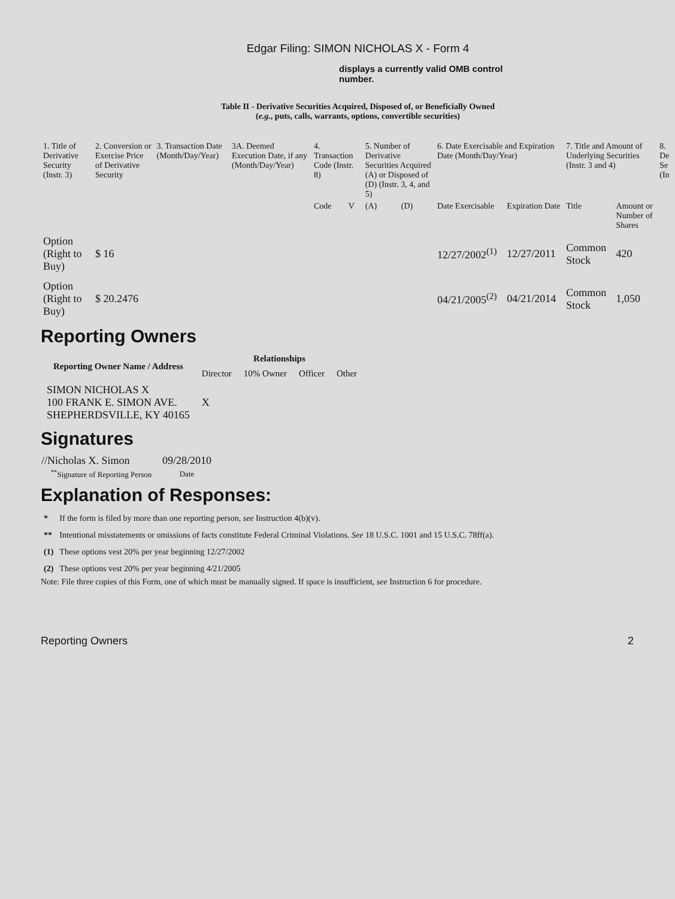Edgar Filing: SIMON NICHOLAS X - Form 4
displays a currently valid OMB control number.
Table II - Derivative Securities Acquired, Disposed of, or Beneficially Owned
(e.g., puts, calls, warrants, options, convertible securities)
| 1. Title of Derivative Security (Instr. 3) | 2. Conversion or Exercise Price of Derivative Security | 3. Transaction Date (Month/Day/Year) | 3A. Deemed Execution Date, if any (Month/Day/Year) | 4. Transaction Code (Instr. 8) | | 5. Number of Derivative Securities Acquired (A) or Disposed of (D) (Instr. 3, 4, and 5) | | 6. Date Exercisable and Expiration Date (Month/Day/Year) | | 7. Title and Amount of Underlying Securities (Instr. 3 and 4) | | 8. De Se (In |
| --- | --- | --- | --- | --- | --- | --- | --- | --- | --- | --- | --- | --- |
| | | | | Code | V | (A) | (D) | Date Exercisable | Expiration Date | Title | Amount or Number of Shares | |
| Option (Right to Buy) | $ 16 | | | | | | | 12/27/2002<sup>(1)</sup> | 12/27/2011 | Common Stock | 420 | |
| Option (Right to Buy) | $ 20.2476 | | | | | | | 04/21/2005<sup>(2)</sup> | 04/21/2014 | Common Stock | 1,050 | |
Reporting Owners
| Reporting Owner Name / Address | Relationships | | | |
| --- | --- | --- | --- | --- |
| | Director | 10% Owner | Officer | Other |
| SIMON NICHOLAS X 100 FRANK E. SIMON AVE. SHEPHERDSVILLE, KY 40165 | X | | | |
Signatures
| //Nicholas X. Simon | 09/28/2010 |
| <sup>**</sup> Signature of Reporting Person | Date |
Explanation of Responses:
| * | If the form is filed by more than one reporting person, see Instruction 4(b)(v). |
| ** | Intentional misstatements or omissions of facts constitute Federal Criminal Violations. See 18 U.S.C. 1001 and 15 U.S.C. 78ff(a). |
| (1) | These options vest 20% per year beginning 12/27/2002 |
| (2) | These options vest 20% per year beginning 4/21/2005 |
Note: File three copies of this Form, one of which must be manually signed. If space is insufficient, see Instruction 6 for procedure.
Reporting Owners 2